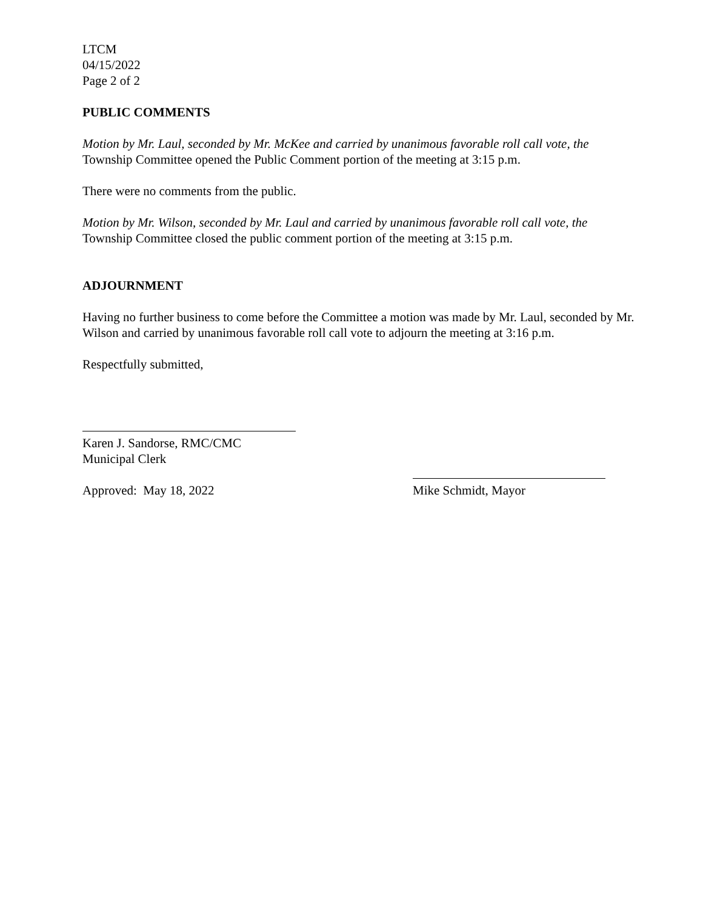LTCM
04/15/2022
Page 2 of 2
PUBLIC COMMENTS
Motion by Mr. Laul, seconded by Mr. McKee and carried by unanimous favorable roll call vote, the Township Committee opened the Public Comment portion of the meeting at 3:15 p.m.
There were no comments from the public.
Motion by Mr. Wilson, seconded by Mr. Laul and carried by unanimous favorable roll call vote, the Township Committee closed the public comment portion of the meeting at 3:15 p.m.
ADJOURNMENT
Having no further business to come before the Committee a motion was made by Mr. Laul, seconded by Mr. Wilson and carried by unanimous favorable roll call vote to adjourn the meeting at 3:16 p.m.
Respectfully submitted,
Karen J. Sandorse, RMC/CMC
Municipal Clerk
Approved: May 18, 2022
Mike Schmidt, Mayor